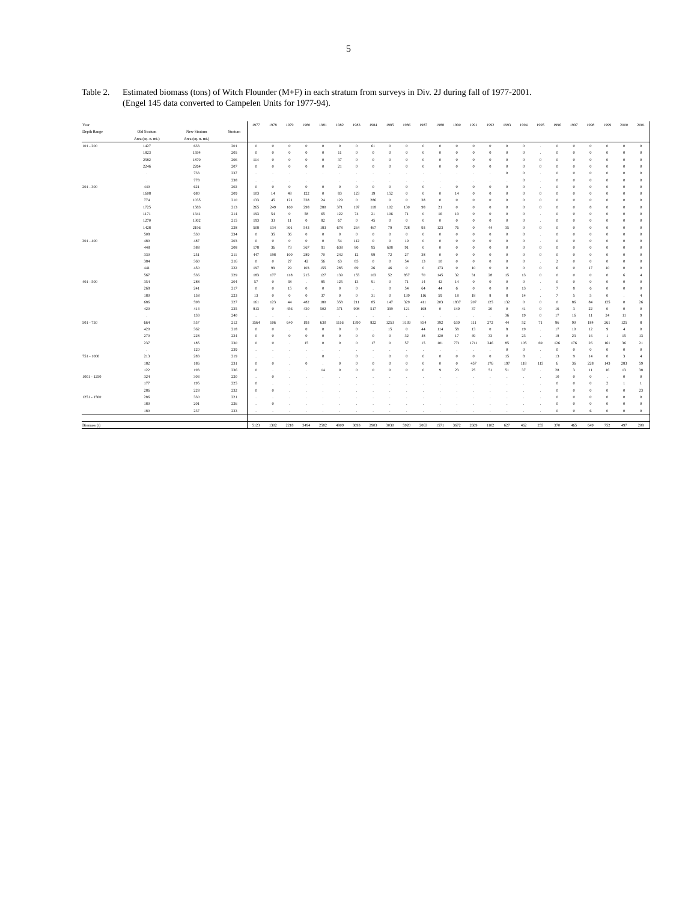5
Table 2.
Estimated biomass (tons) of Witch Flounder (M+F) in each stratum from surveys in Div. 2J during fall of 1977-2001.
(Engel 145 data converted to Campelen Units for 1977-94).
| Year | | | | 1977 | 1978 | 1979 | 1980 | 1981 | 1982 | 1983 | 1984 | 1985 | 1986 | 1987 | 1988 | 1990 | 1991 | 1992 | 1993 | 1994 | 1995 | 1996 | 1997 | 1998 | 1999 | 2000 | 2001 |
| --- | --- | --- | --- | --- | --- | --- | --- | --- | --- | --- | --- | --- | --- | --- | --- | --- | --- | --- | --- | --- | --- | --- | --- | --- | --- | --- | --- |
| Depth Range | Old Stratum | New Stratum | Stratum | | | | | | | | | | | | | | | | | | | | | | | | |
| | Area (sq. n. mi.) | Area (sq. n. mi.) | | | | | | | | | | | | | | | | | | | | | | | | | |
| 101 - 200 | 1427 | 633 | 201 | 0 | 0 | 0 | 0 | 0 | 0 | 0 | 61 | 0 | 0 | 0 | 0 | 0 | 0 | 0 | 0 | 0 | . | 0 | 0 | 0 | 0 | 0 | 0 |
| | 1823 | 1594 | 205 | 0 | 0 | 0 | 0 | 0 | 11 | 0 | 0 | 0 | 0 | 0 | 0 | 0 | 0 | 0 | 0 | 0 | . | 0 | 0 | 0 | 0 | 0 | 0 |
| | 2582 | 1870 | 206 | 114 | 0 | 0 | 0 | 0 | 37 | 0 | 0 | 0 | 0 | 0 | 0 | 0 | 0 | 0 | 0 | 0 | 0 | 0 | 0 | 0 | 0 | 0 | 0 |
| | 2246 | 2264 | 207 | 0 | 0 | 0 | 0 | 0 | 21 | 0 | 0 | 0 | 0 | 0 | 0 | 0 | 0 | 0 | 0 | 0 | 0 | 0 | 0 | 0 | 0 | 0 | 0 |
| | . | 733 | 237 | . | . | . | . | . | . | . | . | . | . | . | . | . | . | . | 0 | 0 | . | 0 | 0 | 0 | 0 | 0 | 0 |
| | . | 778 | 238 | . | . | . | . | . | . | . | . | . | . | . | . | . | . | . | . | 0 | . | 0 | 0 | 0 | 0 | 0 | 0 |
| 201 - 300 | 440 | 621 | 202 | 0 | 0 | 0 | 0 | 0 | 0 | 0 | 0 | 0 | 0 | 0 | . | 0 | 0 | 0 | 0 | 0 | . | 0 | 0 | 0 | 0 | 0 | 0 |
| | 1608 | 680 | 209 | 103 | 14 | 48 | 122 | 0 | 83 | 123 | 19 | 152 | 0 | 0 | 0 | 14 | 0 | 0 | 0 | 0 | 0 | 0 | 0 | 0 | 0 | 0 | 0 |
| | 774 | 1035 | 210 | 133 | 45 | 121 | 338 | 24 | 129 | 0 | 286 | 0 | 0 | 38 | 0 | 0 | 0 | 0 | 0 | 0 | 0 | 0 | 0 | 0 | 0 | 0 | 0 |
| | 1725 | 1583 | 213 | 265 | 249 | 160 | 298 | 280 | 371 | 197 | 118 | 102 | 130 | 98 | 21 | 0 | 0 | 0 | 0 | 0 | 0 | 0 | 0 | 8 | 0 | 0 | 0 |
| | 1171 | 1341 | 214 | 193 | 54 | 0 | 58 | 65 | 122 | 74 | 21 | 106 | 71 | 0 | 16 | 19 | 0 | 0 | 0 | 0 | . | 0 | 0 | 0 | 0 | 0 | 0 |
| | 1270 | 1302 | 215 | 193 | 33 | 11 | 0 | 82 | 67 | 0 | 45 | 0 | 0 | 0 | 0 | 0 | 0 | 0 | 0 | 0 | . | 0 | 0 | 0 | 0 | 0 | 0 |
| | 1428 | 2196 | 228 | 508 | 134 | 301 | 543 | 183 | 678 | 264 | 467 | 79 | 728 | 93 | 123 | 76 | 0 | 44 | 35 | 0 | 0 | 0 | 0 | 0 | 0 | 0 | 0 |
| | 508 | 530 | 234 | 0 | 35 | 36 | 0 | 0 | 0 | 0 | 0 | 0 | 0 | 0 | 0 | 0 | 0 | 0 | 0 | 0 | . | 0 | 0 | 0 | 0 | 0 | 0 |
| 301 - 400 | 480 | 487 | 203 | 0 | 0 | 0 | 0 | 0 | 54 | 112 | 0 | 0 | 19 | 0 | 0 | 0 | 0 | 0 | 0 | 0 | . | 0 | 0 | 0 | 0 | 0 | 0 |
| | 448 | 588 | 208 | 178 | 36 | 73 | 367 | 91 | 638 | 80 | 95 | 608 | 91 | 0 | 0 | 0 | 0 | 0 | 0 | 0 | 0 | 0 | 0 | 0 | 0 | 0 | 0 |
| | 330 | 251 | 211 | 447 | 198 | 100 | 289 | 70 | 242 | 12 | 99 | 72 | 27 | 38 | 0 | 0 | 0 | 0 | 0 | 0 | 0 | 0 | 0 | 0 | 0 | 0 | 0 |
| | 384 | 360 | 216 | 0 | 0 | 27 | 42 | 56 | 63 | 85 | 0 | 0 | 54 | 13 | 10 | 0 | 0 | 0 | 0 | 0 | . | 2 | 0 | 0 | 0 | 0 | 0 |
| | 441 | 450 | 222 | 197 | 99 | 29 | 103 | 155 | 285 | 69 | 26 | 46 | 0 | 0 | 173 | 0 | 10 | 0 | 0 | 0 | 0 | 6 | 0 | 17 | 10 | 0 | 0 |
| | 567 | 536 | 229 | 183 | 177 | 118 | 215 | 127 | 139 | 155 | 103 | 52 | 857 | 70 | 145 | 32 | 31 | 28 | 15 | 13 | 0 | 0 | 0 | 0 | 0 | 6 | 4 |
| 401 - 500 | 354 | 288 | 204 | 57 | 0 | 38 | . | 85 | 125 | 13 | 91 | 0 | 71 | 14 | 42 | 14 | 0 | 0 | 0 | 0 | . | 0 | 0 | 0 | 0 | 0 | 0 |
| | 268 | 241 | 217 | 0 | 0 | 15 | 0 | 0 | 0 | 0 | . | 0 | 54 | 64 | 44 | 6 | 0 | 0 | 0 | 13 | . | 7 | 8 | 6 | 0 | 0 | 0 |
| | 180 | 158 | 223 | 13 | 0 | 0 | 0 | 37 | 0 | 0 | 31 | 0 | 139 | 116 | 59 | 18 | 18 | 8 | 8 | 14 | . | 7 | 5 | 5 | 0 | . | 4 |
| | 686 | 598 | 227 | 161 | 123 | 44 | 482 | 180 | 358 | 211 | 85 | 147 | 329 | 411 | 203 | 1837 | 207 | 125 | 132 | 0 | 0 | 0 | 86 | 84 | 125 | 0 | 26 |
| | 420 | 414 | 235 | 813 | 0 | 456 | 430 | 502 | 371 | 908 | 517 | 399 | 121 | 168 | 0 | 149 | 37 | 20 | 0 | 41 | 0 | 16 | 3 | 22 | 0 | 0 | 0 |
| | . | 133 | 240 | . | . | . | . | . | . | . | . | . | . | . | . | . | . | . | 36 | 19 | 0 | 17 | 16 | 11 | 24 | 11 | 9 |
| 501 - 750 | 664 | 557 | 212 | 1564 | 106 | 640 | 193 | 630 | 1116 | 1390 | 822 | 1253 | 3139 | 834 | 392 | 639 | 111 | 272 | 44 | 52 | 71 | 96 | 90 | 184 | 261 | 125 | 8 |
| | 420 | 362 | 218 | 0 | 0 | . | 0 | 0 | 0 | 0 | . | 15 | 0 | 44 | 114 | 58 | 13 | 0 | 8 | 19 | . | 17 | 10 | 12 | 9 | 4 | 0 |
| | 270 | 228 | 224 | 0 | 0 | 0 | 0 | 0 | 0 | 0 | 0 | 0 | 32 | 48 | 120 | 17 | 49 | 33 | 0 | 23 | . | 18 | 23 | 16 | 1 | 15 | 13 |
| | 237 | 185 | 230 | 0 | 0 | . | 15 | 0 | 0 | 0 | 17 | 0 | 57 | 15 | 101 | 771 | 1711 | 346 | 85 | 105 | 69 | 126 | 176 | 26 | 161 | 36 | 21 |
| | . | 120 | 239 | . | . | . | . | . | . | . | . | . | . | . | . | . | . | . | 0 | 0 | . | 0 | 0 | 0 | 0 | 0 | 0 |
| 751 - 1000 | 213 | 283 | 219 | . | . | . | . | 0 | . | 0 | . | 0 | 0 | 0 | 0 | 0 | 0 | 0 | 15 | 8 | . | 13 | 9 | 14 | 0 | 3 | 4 |
| | 182 | 186 | 231 | 0 | 0 | . | 0 | . | 0 | 0 | 0 | 0 | 0 | 0 | 0 | 0 | 457 | 176 | 197 | 118 | 115 | 6 | 36 | 228 | 143 | 283 | 59 |
| | 122 | 193 | 236 | 0 | . | . | . | 14 | 0 | 0 | 0 | 0 | 0 | 0 | 9 | 23 | 25 | 51 | 51 | 37 | . | 28 | 3 | 11 | 16 | 13 | 38 |
| 1001 - 1250 | 324 | 303 | 220 | . | 0 | . | . | . | . | . | . | . | . | . | . | . | . | . | . | . | . | 10 | 0 | 0 | . | 0 | 0 |
| | 177 | 195 | 225 | 0 | . | . | . | . | . | . | . | . | . | . | . | . | . | . | . | . | . | 0 | 0 | 0 | 2 | 1 | 1 |
| | 286 | 228 | 232 | 0 | 0 | . | . | . | . | . | . | . | . | . | . | . | . | . | . | . | . | 0 | 0 | 0 | 0 | 0 | 23 |
| 1251 - 1500 | 286 | 330 | 221 | . | . | . | . | . | . | . | . | . | . | . | . | . | . | . | . | . | . | 0 | 0 | 0 | 0 | 0 | 0 |
| | 180 | 201 | 226 | . | 0 | . | . | . | . | . | . | . | . | . | . | . | . | . | . | . | . | 0 | 0 | 0 | 0 | 0 | 0 |
| | 180 | 237 | 233 | . | . | . | . | . | . | . | . | . | . | . | . | . | . | . | . | . | . | 0 | 0 | 6 | 0 | 0 | 0 |
| Biomass (t) | | | | 5123 | 1302 | 2218 | 3494 | 2582 | 4909 | 3693 | 2903 | 3030 | 5920 | 2063 | 1571 | 3672 | 2669 | 1102 | 627 | 462 | 255 | 370 | 465 | 649 | 752 | 497 | 209 |